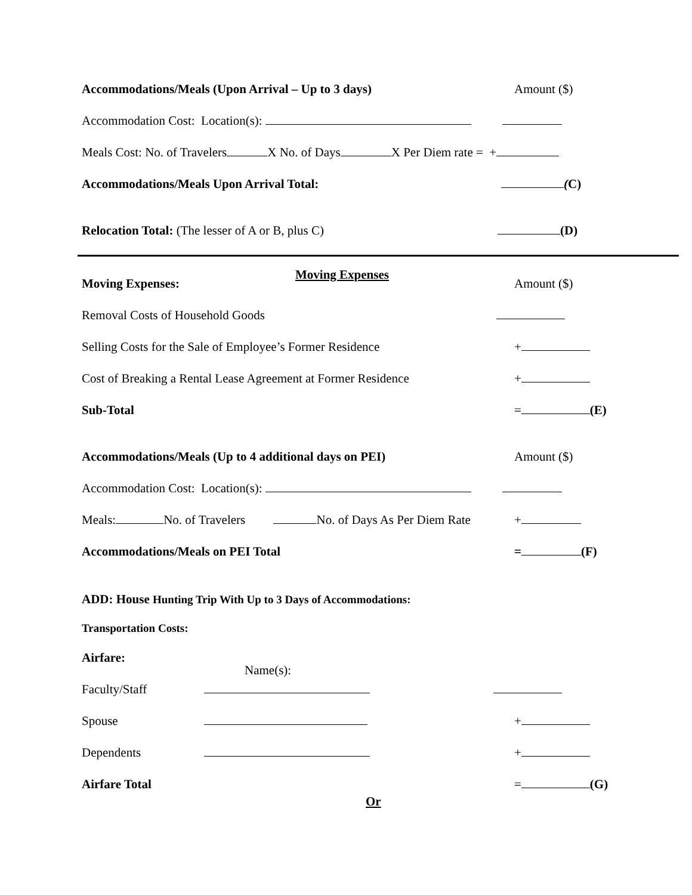Accommodations/Meals (Upon Arrival – Up to 3 days)
Amount ($)
Accommodation Cost: Location(s):
Meals Cost: No. of Travelers X No. of Days X Per Diem rate = +
Accommodations/Meals Upon Arrival Total:
(C)
Relocation Total: (The lesser of A or B, plus C)
(D)
Moving Expenses
Moving Expenses:
Amount ($)
Removal Costs of Household Goods
Selling Costs for the Sale of Employee’s Former Residence
+
Cost of Breaking a Rental Lease Agreement at Former Residence
+
Sub-Total
= (E)
Accommodations/Meals (Up to 4 additional days on PEI)
Amount ($)
Accommodation Cost: Location(s):
Meals: No. of Travelers No. of Days As Per Diem Rate
+
Accommodations/Meals on PEI Total
= (F)
ADD: House Hunting Trip With Up to 3 Days of Accommodations:
Transportation Costs:
Airfare:
Name(s):
Faculty/Staff
Spouse
+
Dependents
+
Airfare Total
= (G)
Or